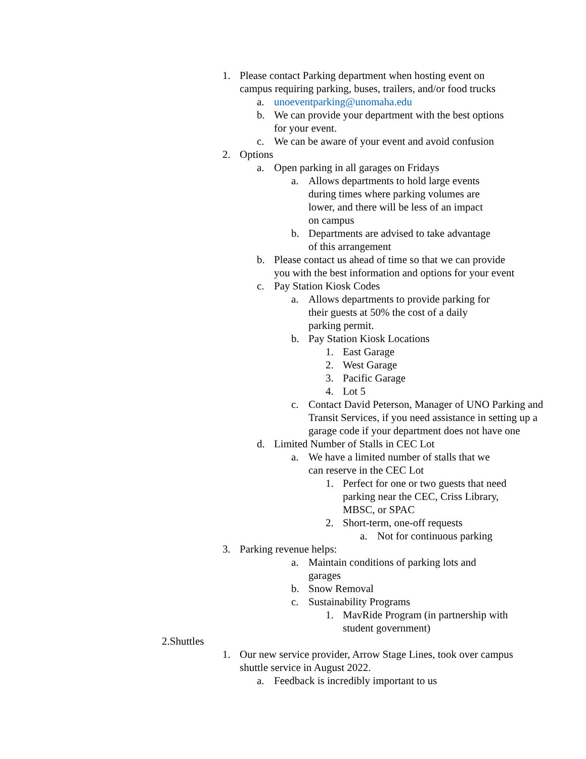1. Please contact Parking department when hosting event on campus requiring parking, buses, trailers, and/or food trucks
a. unoeventparking@unomaha.edu
b. We can provide your department with the best options for your event.
c. We can be aware of your event and avoid confusion
2. Options
a. Open parking in all garages on Fridays
a. Allows departments to hold large events during times where parking volumes are lower, and there will be less of an impact on campus
b. Departments are advised to take advantage of this arrangement
b. Please contact us ahead of time so that we can provide you with the best information and options for your event
c. Pay Station Kiosk Codes
a. Allows departments to provide parking for their guests at 50% the cost of a daily parking permit.
b. Pay Station Kiosk Locations
1. East Garage
2. West Garage
3. Pacific Garage
4. Lot 5
c. Contact David Peterson, Manager of UNO Parking and Transit Services, if you need assistance in setting up a garage code if your department does not have one
d. Limited Number of Stalls in CEC Lot
a. We have a limited number of stalls that we can reserve in the CEC Lot
1. Perfect for one or two guests that need parking near the CEC, Criss Library, MBSC, or SPAC
2. Short-term, one-off requests
a. Not for continuous parking
3. Parking revenue helps:
a. Maintain conditions of parking lots and garages
b. Snow Removal
c. Sustainability Programs
1. MavRide Program (in partnership with student government)
2.Shuttles
1. Our new service provider, Arrow Stage Lines, took over campus shuttle service in August 2022.
a. Feedback is incredibly important to us